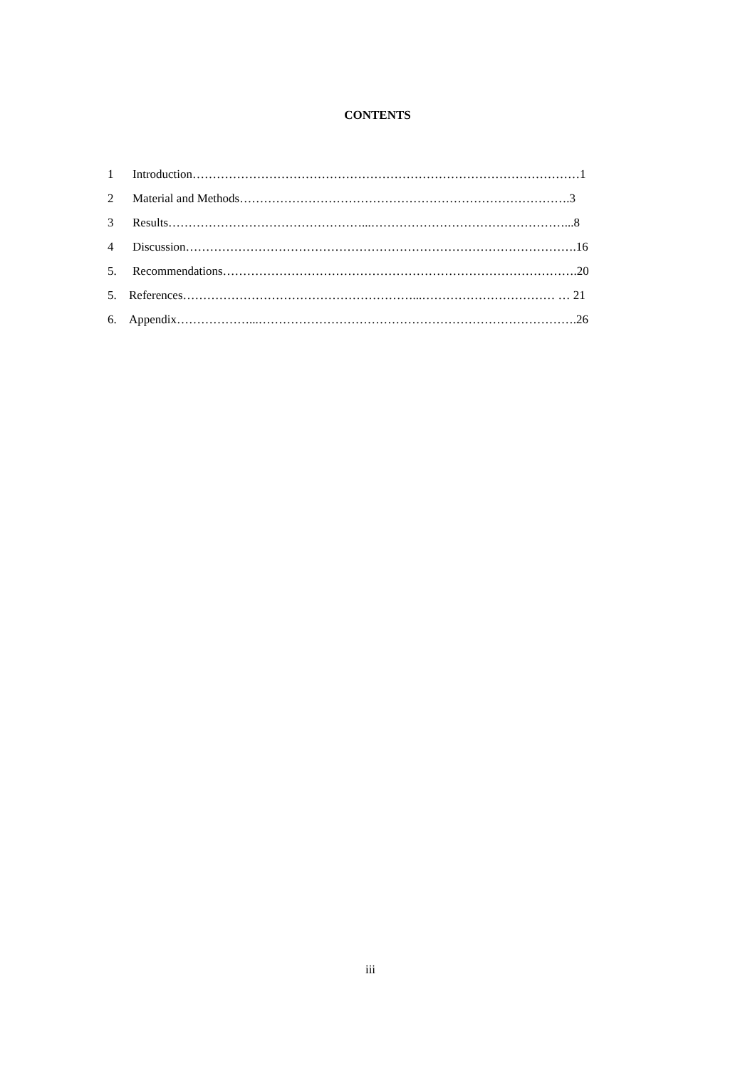CONTENTS
1 Introduction……………………………………………………………………………………1
2 Material and Methods……………………………………………………………………….3
3 Results…………………………………………...…………………………………………...8
4 Discussion…………………………………………………………………………………….16
5. Recommendations…………………………………………………………………………….20
5. References…………………………………………………...…………………………… … 21
6. Appendix………………...…………………………………………………………………….26
iii